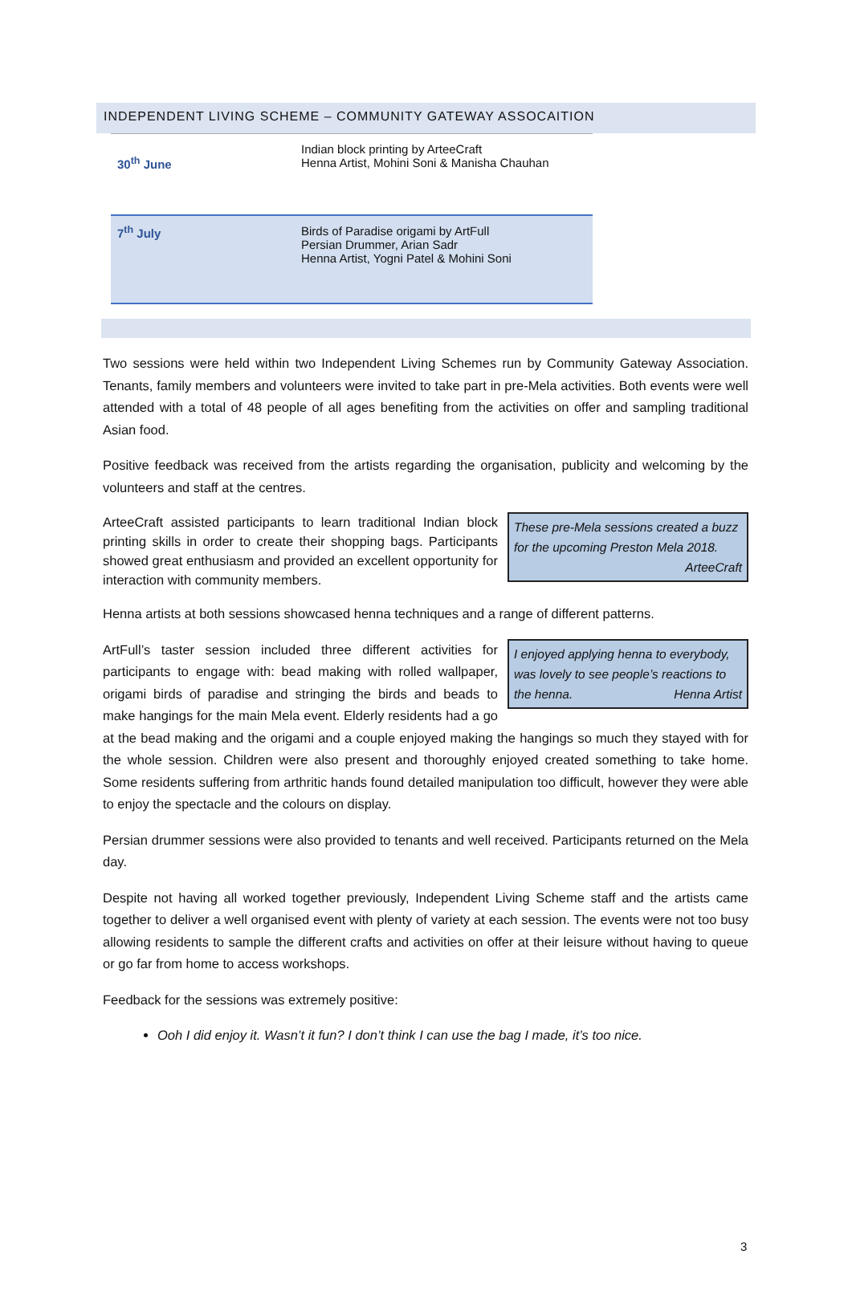INDEPENDENT LIVING SCHEME – COMMUNITY GATEWAY ASSOCAITION
| 30<sup>th</sup> June | Indian block printing by ArteeCraft Henna Artist, Mohini Soni & Manisha Chauhan |
| 7<sup>th</sup> July | Birds of Paradise origami by ArtFull Persian Drummer, Arian Sadr Henna Artist, Yogni Patel & Mohini Soni |
Two sessions were held within two Independent Living Schemes run by Community Gateway Association. Tenants, family members and volunteers were invited to take part in pre-Mela activities. Both events were well attended with a total of 48 people of all ages benefiting from the activities on offer and sampling traditional Asian food.
Positive feedback was received from the artists regarding the organisation, publicity and welcoming by the volunteers and staff at the centres.
These pre-Mela sessions created a buzz for the upcoming Preston Mela 2018.
ArteeCraft
ArteeCraft assisted participants to learn traditional Indian block printing skills in order to create their shopping bags. Participants showed great enthusiasm and provided an excellent opportunity for interaction with community members.
Henna artists at both sessions showcased henna techniques and a range of different patterns.
I enjoyed applying henna to everybody, was lovely to see people’s reactions to the henna. Henna Artist
ArtFull’s taster session included three different activities for participants to engage with: bead making with rolled wallpaper, origami birds of paradise and stringing the birds and beads to make hangings for the main Mela event. Elderly residents had a go at the bead making and the origami and a couple enjoyed making the hangings so much they stayed with for the whole session. Children were also present and thoroughly enjoyed created something to take home. Some residents suffering from arthritic hands found detailed manipulation too difficult, however they were able to enjoy the spectacle and the colours on display.
Persian drummer sessions were also provided to tenants and well received. Participants returned on the Mela day.
Despite not having all worked together previously, Independent Living Scheme staff and the artists came together to deliver a well organised event with plenty of variety at each session. The events were not too busy allowing residents to sample the different crafts and activities on offer at their leisure without having to queue or go far from home to access workshops.
Feedback for the sessions was extremely positive:
Ooh I did enjoy it. Wasn’t it fun? I don’t think I can use the bag I made, it’s too nice.
3